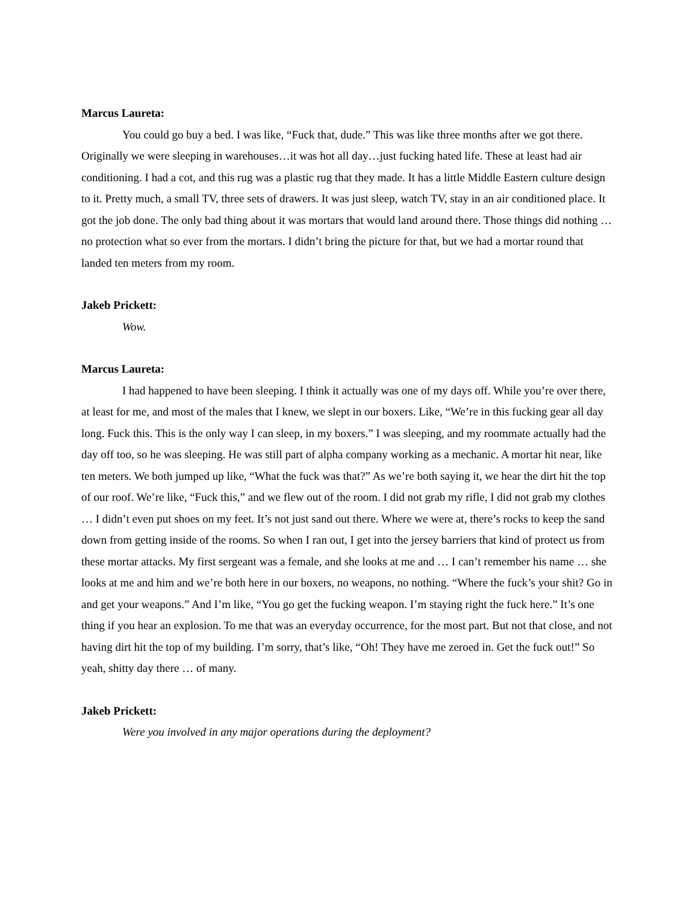Marcus Laureta:
You could go buy a bed. I was like, “Fuck that, dude.” This was like three months after we got there. Originally we were sleeping in warehouses…it was hot all day…just fucking hated life. These at least had air conditioning. I had a cot, and this rug was a plastic rug that they made. It has a little Middle Eastern culture design to it. Pretty much, a small TV, three sets of drawers. It was just sleep, watch TV, stay in an air conditioned place. It got the job done. The only bad thing about it was mortars that would land around there. Those things did nothing … no protection what so ever from the mortars. I didn’t bring the picture for that, but we had a mortar round that landed ten meters from my room.
Jakeb Prickett:
Wow.
Marcus Laureta:
I had happened to have been sleeping. I think it actually was one of my days off. While you’re over there, at least for me, and most of the males that I knew, we slept in our boxers. Like, “We’re in this fucking gear all day long. Fuck this. This is the only way I can sleep, in my boxers.” I was sleeping, and my roommate actually had the day off too, so he was sleeping. He was still part of alpha company working as a mechanic. A mortar hit near, like ten meters. We both jumped up like, “What the fuck was that?” As we’re both saying it, we hear the dirt hit the top of our roof. We’re like, “Fuck this,” and we flew out of the room. I did not grab my rifle, I did not grab my clothes … I didn’t even put shoes on my feet. It’s not just sand out there. Where we were at, there’s rocks to keep the sand down from getting inside of the rooms. So when I ran out, I get into the jersey barriers that kind of protect us from these mortar attacks. My first sergeant was a female, and she looks at me and … I can’t remember his name … she looks at me and him and we’re both here in our boxers, no weapons, no nothing. “Where the fuck’s your shit? Go in and get your weapons.” And I’m like, “You go get the fucking weapon. I’m staying right the fuck here.” It’s one thing if you hear an explosion. To me that was an everyday occurrence, for the most part. But not that close, and not having dirt hit the top of my building. I’m sorry, that’s like, “Oh! They have me zeroed in. Get the fuck out!” So yeah, shitty day there … of many.
Jakeb Prickett:
Were you involved in any major operations during the deployment?